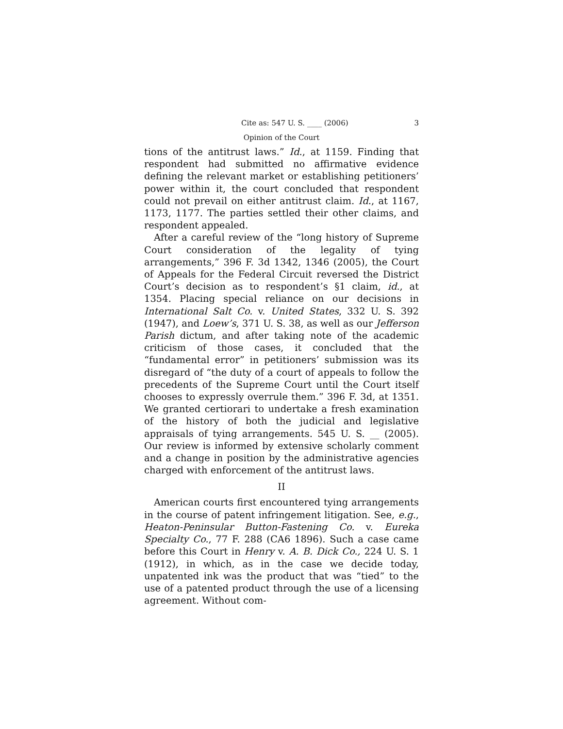Cite as: 547 U. S. ____ (2006) 3
Opinion of the Court
tions of the antitrust laws.” Id., at 1159. Finding that respondent had submitted no affirmative evidence defining the relevant market or establishing petitioners’ power within it, the court concluded that respondent could not prevail on either antitrust claim. Id., at 1167, 1173, 1177. The parties settled their other claims, and respondent appealed.
After a careful review of the “long history of Supreme Court consideration of the legality of tying arrangements,” 396 F. 3d 1342, 1346 (2005), the Court of Appeals for the Federal Circuit reversed the District Court’s decision as to respondent’s §1 claim, id., at 1354. Placing special reliance on our decisions in International Salt Co. v. United States, 332 U. S. 392 (1947), and Loew’s, 371 U. S. 38, as well as our Jefferson Parish dictum, and after taking note of the academic criticism of those cases, it concluded that the “fundamental error” in petitioners’ submission was its disregard of “the duty of a court of appeals to follow the precedents of the Supreme Court until the Court itself chooses to expressly overrule them.” 396 F. 3d, at 1351. We granted certiorari to undertake a fresh examination of the history of both the judicial and legislative appraisals of tying arrangements. 545 U. S. __ (2005). Our review is informed by extensive scholarly comment and a change in position by the administrative agencies charged with enforcement of the antitrust laws.
II
American courts first encountered tying arrangements in the course of patent infringement litigation. See, e.g., Heaton-Peninsular Button-Fastening Co. v. Eureka Specialty Co., 77 F. 288 (CA6 1896). Such a case came before this Court in Henry v. A. B. Dick Co., 224 U. S. 1 (1912), in which, as in the case we decide today, unpatented ink was the product that was “tied” to the use of a patented product through the use of a licensing agreement. Without com-